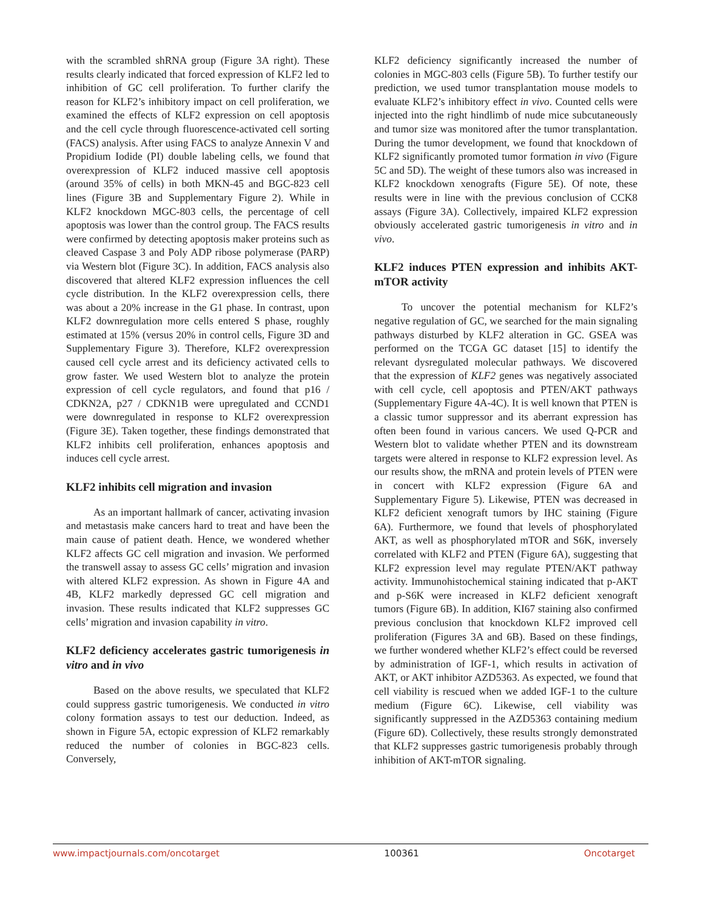with the scrambled shRNA group (Figure 3A right). These results clearly indicated that forced expression of KLF2 led to inhibition of GC cell proliferation. To further clarify the reason for KLF2’s inhibitory impact on cell proliferation, we examined the effects of KLF2 expression on cell apoptosis and the cell cycle through fluorescence-activated cell sorting (FACS) analysis. After using FACS to analyze Annexin V and Propidium Iodide (PI) double labeling cells, we found that overexpression of KLF2 induced massive cell apoptosis (around 35% of cells) in both MKN-45 and BGC-823 cell lines (Figure 3B and Supplementary Figure 2). While in KLF2 knockdown MGC-803 cells, the percentage of cell apoptosis was lower than the control group. The FACS results were confirmed by detecting apoptosis maker proteins such as cleaved Caspase 3 and Poly ADP ribose polymerase (PARP) via Western blot (Figure 3C). In addition, FACS analysis also discovered that altered KLF2 expression influences the cell cycle distribution. In the KLF2 overexpression cells, there was about a 20% increase in the G1 phase. In contrast, upon KLF2 downregulation more cells entered S phase, roughly estimated at 15% (versus 20% in control cells, Figure 3D and Supplementary Figure 3). Therefore, KLF2 overexpression caused cell cycle arrest and its deficiency activated cells to grow faster. We used Western blot to analyze the protein expression of cell cycle regulators, and found that p16 / CDKN2A, p27 / CDKN1B were upregulated and CCND1 were downregulated in response to KLF2 overexpression (Figure 3E). Taken together, these findings demonstrated that KLF2 inhibits cell proliferation, enhances apoptosis and induces cell cycle arrest.
KLF2 inhibits cell migration and invasion
As an important hallmark of cancer, activating invasion and metastasis make cancers hard to treat and have been the main cause of patient death. Hence, we wondered whether KLF2 affects GC cell migration and invasion. We performed the transwell assay to assess GC cells’ migration and invasion with altered KLF2 expression. As shown in Figure 4A and 4B, KLF2 markedly depressed GC cell migration and invasion. These results indicated that KLF2 suppresses GC cells’ migration and invasion capability in vitro.
KLF2 deficiency accelerates gastric tumorigenesis in vitro and in vivo
Based on the above results, we speculated that KLF2 could suppress gastric tumorigenesis. We conducted in vitro colony formation assays to test our deduction. Indeed, as shown in Figure 5A, ectopic expression of KLF2 remarkably reduced the number of colonies in BGC-823 cells. Conversely,
KLF2 deficiency significantly increased the number of colonies in MGC-803 cells (Figure 5B). To further testify our prediction, we used tumor transplantation mouse models to evaluate KLF2’s inhibitory effect in vivo. Counted cells were injected into the right hindlimb of nude mice subcutaneously and tumor size was monitored after the tumor transplantation. During the tumor development, we found that knockdown of KLF2 significantly promoted tumor formation in vivo (Figure 5C and 5D). The weight of these tumors also was increased in KLF2 knockdown xenografts (Figure 5E). Of note, these results were in line with the previous conclusion of CCK8 assays (Figure 3A). Collectively, impaired KLF2 expression obviously accelerated gastric tumorigenesis in vitro and in vivo.
KLF2 induces PTEN expression and inhibits AKT-mTOR activity
To uncover the potential mechanism for KLF2’s negative regulation of GC, we searched for the main signaling pathways disturbed by KLF2 alteration in GC. GSEA was performed on the TCGA GC dataset [15] to identify the relevant dysregulated molecular pathways. We discovered that the expression of KLF2 genes was negatively associated with cell cycle, cell apoptosis and PTEN/AKT pathways (Supplementary Figure 4A-4C). It is well known that PTEN is a classic tumor suppressor and its aberrant expression has often been found in various cancers. We used Q-PCR and Western blot to validate whether PTEN and its downstream targets were altered in response to KLF2 expression level. As our results show, the mRNA and protein levels of PTEN were in concert with KLF2 expression (Figure 6A and Supplementary Figure 5). Likewise, PTEN was decreased in KLF2 deficient xenograft tumors by IHC staining (Figure 6A). Furthermore, we found that levels of phosphorylated AKT, as well as phosphorylated mTOR and S6K, inversely correlated with KLF2 and PTEN (Figure 6A), suggesting that KLF2 expression level may regulate PTEN/AKT pathway activity. Immunohistochemical staining indicated that p-AKT and p-S6K were increased in KLF2 deficient xenograft tumors (Figure 6B). In addition, KI67 staining also confirmed previous conclusion that knockdown KLF2 improved cell proliferation (Figures 3A and 6B). Based on these findings, we further wondered whether KLF2’s effect could be reversed by administration of IGF-1, which results in activation of AKT, or AKT inhibitor AZD5363. As expected, we found that cell viability is rescued when we added IGF-1 to the culture medium (Figure 6C). Likewise, cell viability was significantly suppressed in the AZD5363 containing medium (Figure 6D). Collectively, these results strongly demonstrated that KLF2 suppresses gastric tumorigenesis probably through inhibition of AKT-mTOR signaling.
www.impactjournals.com/oncotarget 100361 Oncotarget